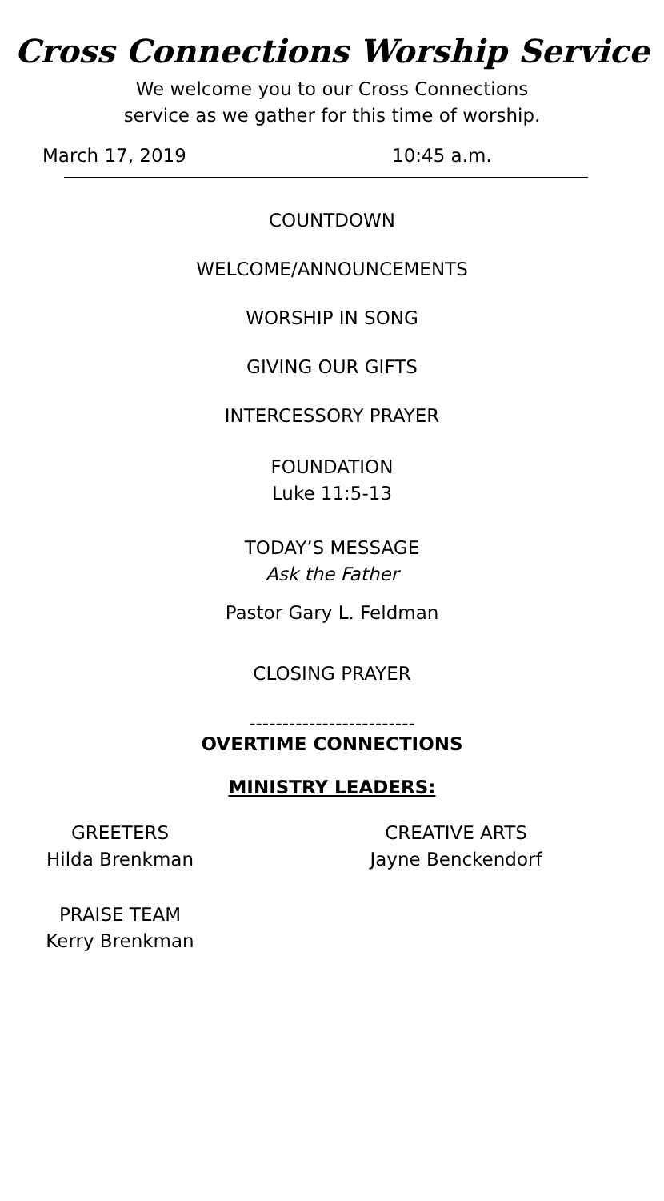Cross Connections Worship Service
We welcome you to our Cross Connections
service as we gather for this time of worship.
March 17, 2019 10:45 a.m.
COUNTDOWN
WELCOME/ANNOUNCEMENTS
WORSHIP IN SONG
GIVING OUR GIFTS
INTERCESSORY PRAYER
FOUNDATION
Luke 11:5-13
TODAY’S MESSAGE
Ask the Father
Pastor Gary L. Feldman
CLOSING PRAYER
-------------------------
OVERTIME CONNECTIONS
MINISTRY LEADERS:
GREETERS
Hilda Brenkman
CREATIVE ARTS
Jayne Benckendorf
PRAISE TEAM
Kerry Brenkman